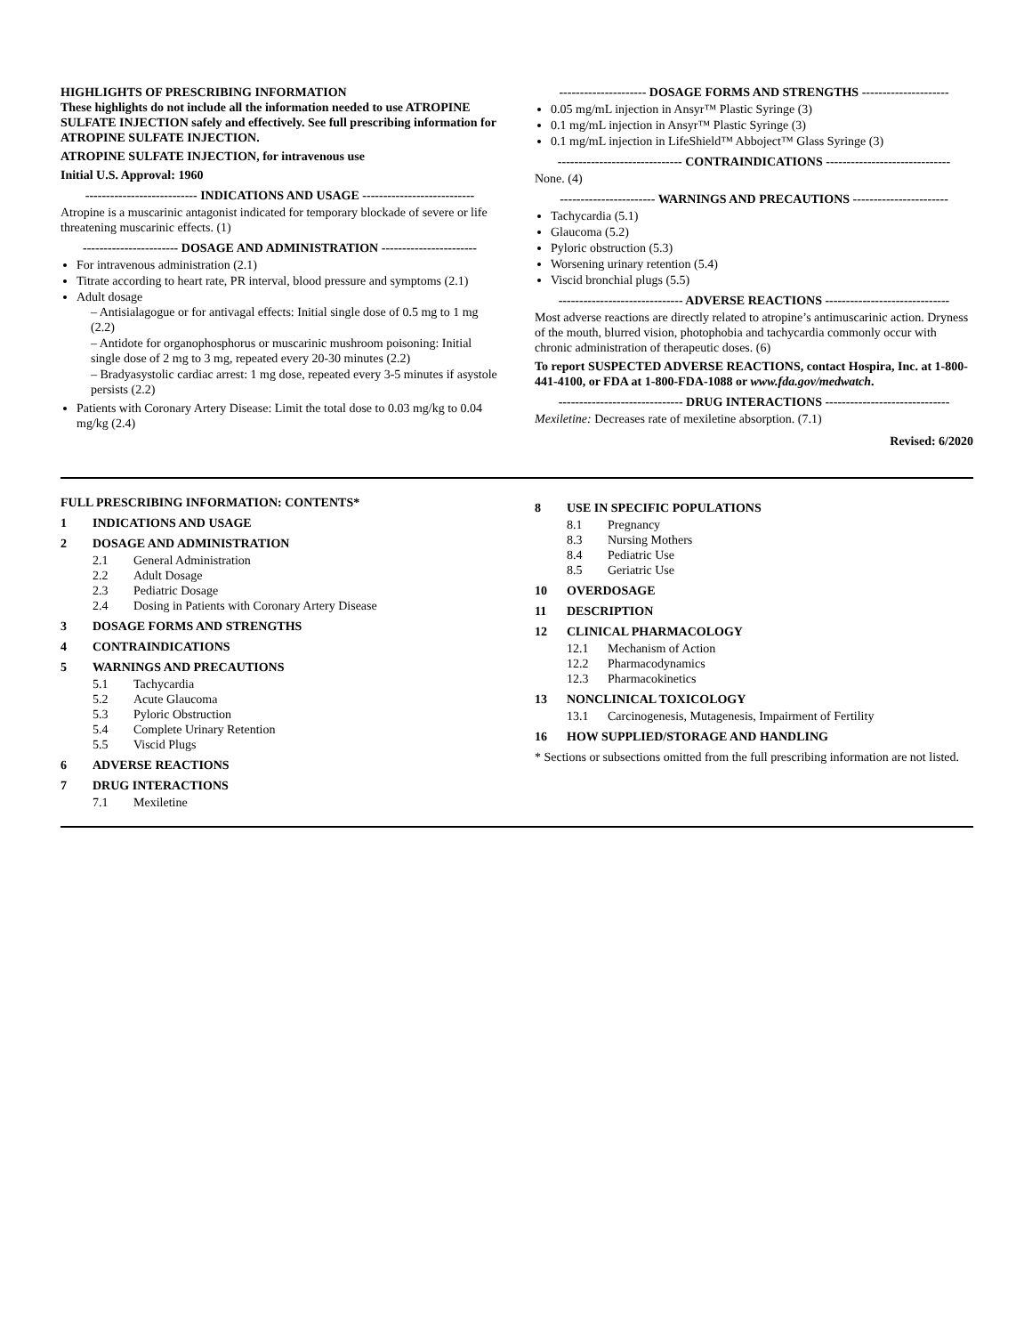HIGHLIGHTS OF PRESCRIBING INFORMATION
These highlights do not include all the information needed to use ATROPINE SULFATE INJECTION safely and effectively. See full prescribing information for ATROPINE SULFATE INJECTION.
ATROPINE SULFATE INJECTION, for intravenous use
Initial U.S. Approval: 1960
--------------------------- INDICATIONS AND USAGE ---------------------------
Atropine is a muscarinic antagonist indicated for temporary blockade of severe or life threatening muscarinic effects. (1)
----------------------- DOSAGE AND ADMINISTRATION -----------------------
For intravenous administration (2.1)
Titrate according to heart rate, PR interval, blood pressure and symptoms (2.1)
Adult dosage
– Antisialagogue or for antivagal effects: Initial single dose of 0.5 mg to 1 mg (2.2)
– Antidote for organophosphorus or muscarinic mushroom poisoning: Initial single dose of 2 mg to 3 mg, repeated every 20-30 minutes (2.2)
– Bradyasystolic cardiac arrest: 1 mg dose, repeated every 3-5 minutes if asystole persists (2.2)
Patients with Coronary Artery Disease: Limit the total dose to 0.03 mg/kg to 0.04 mg/kg (2.4)
--------------------- DOSAGE FORMS AND STRENGTHS ---------------------
0.05 mg/mL injection in Ansyr™ Plastic Syringe (3)
0.1 mg/mL injection in Ansyr™ Plastic Syringe (3)
0.1 mg/mL injection in LifeShield™ Abboject™ Glass Syringe (3)
------------------------------ CONTRAINDICATIONS ------------------------------
None. (4)
----------------------- WARNINGS AND PRECAUTIONS -----------------------
Tachycardia (5.1)
Glaucoma (5.2)
Pyloric obstruction (5.3)
Worsening urinary retention (5.4)
Viscid bronchial plugs (5.5)
------------------------------ ADVERSE REACTIONS ------------------------------
Most adverse reactions are directly related to atropine’s antimuscarinic action. Dryness of the mouth, blurred vision, photophobia and tachycardia commonly occur with chronic administration of therapeutic doses. (6)
To report SUSPECTED ADVERSE REACTIONS, contact Hospira, Inc. at 1-800-441-4100, or FDA at 1-800-FDA-1088 or www.fda.gov/medwatch.
------------------------------ DRUG INTERACTIONS ------------------------------
Mexiletine: Decreases rate of mexiletine absorption. (7.1)
Revised: 6/2020
FULL PRESCRIBING INFORMATION: CONTENTS*
1 INDICATIONS AND USAGE
2 DOSAGE AND ADMINISTRATION
2.1 General Administration
2.2 Adult Dosage
2.3 Pediatric Dosage
2.4 Dosing in Patients with Coronary Artery Disease
3 DOSAGE FORMS AND STRENGTHS
4 CONTRAINDICATIONS
5 WARNINGS AND PRECAUTIONS
5.1 Tachycardia
5.2 Acute Glaucoma
5.3 Pyloric Obstruction
5.4 Complete Urinary Retention
5.5 Viscid Plugs
6 ADVERSE REACTIONS
7 DRUG INTERACTIONS
7.1 Mexiletine
8 USE IN SPECIFIC POPULATIONS
8.1 Pregnancy
8.3 Nursing Mothers
8.4 Pediatric Use
8.5 Geriatric Use
10 OVERDOSAGE
11 DESCRIPTION
12 CLINICAL PHARMACOLOGY
12.1 Mechanism of Action
12.2 Pharmacodynamics
12.3 Pharmacokinetics
13 NONCLINICAL TOXICOLOGY
13.1 Carcinogenesis, Mutagenesis, Impairment of Fertility
16 HOW SUPPLIED/STORAGE AND HANDLING
* Sections or subsections omitted from the full prescribing information are not listed.